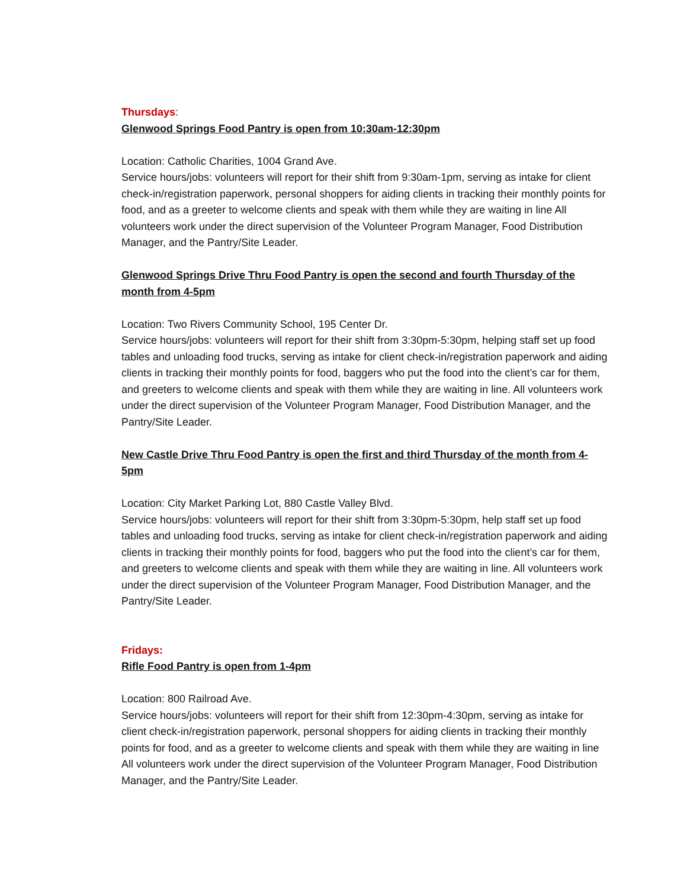Thursdays:
Glenwood Springs Food Pantry is open from 10:30am-12:30pm
Location: Catholic Charities, 1004 Grand Ave.
Service hours/jobs: volunteers will report for their shift from 9:30am-1pm, serving as intake for client check-in/registration paperwork, personal shoppers for aiding clients in tracking their monthly points for food, and as a greeter to welcome clients and speak with them while they are waiting in line All volunteers work under the direct supervision of the Volunteer Program Manager, Food Distribution Manager, and the Pantry/Site Leader.
Glenwood Springs Drive Thru Food Pantry is open the second and fourth Thursday of the month from 4-5pm
Location: Two Rivers Community School, 195 Center Dr.
Service hours/jobs: volunteers will report for their shift from 3:30pm-5:30pm, helping staff set up food tables and unloading food trucks, serving as intake for client check-in/registration paperwork and aiding clients in tracking their monthly points for food, baggers who put the food into the client’s car for them, and greeters to welcome clients and speak with them while they are waiting in line. All volunteers work under the direct supervision of the Volunteer Program Manager, Food Distribution Manager, and the Pantry/Site Leader.
New Castle Drive Thru Food Pantry is open the first and third Thursday of the month from 4-5pm
Location: City Market Parking Lot, 880 Castle Valley Blvd.
Service hours/jobs: volunteers will report for their shift from 3:30pm-5:30pm, help staff set up food tables and unloading food trucks, serving as intake for client check-in/registration paperwork and aiding clients in tracking their monthly points for food, baggers who put the food into the client’s car for them, and greeters to welcome clients and speak with them while they are waiting in line. All volunteers work under the direct supervision of the Volunteer Program Manager, Food Distribution Manager, and the Pantry/Site Leader.
Fridays:
Rifle Food Pantry is open from 1-4pm
Location: 800 Railroad Ave.
Service hours/jobs: volunteers will report for their shift from 12:30pm-4:30pm, serving as intake for client check-in/registration paperwork, personal shoppers for aiding clients in tracking their monthly points for food, and as a greeter to welcome clients and speak with them while they are waiting in line All volunteers work under the direct supervision of the Volunteer Program Manager, Food Distribution Manager, and the Pantry/Site Leader.